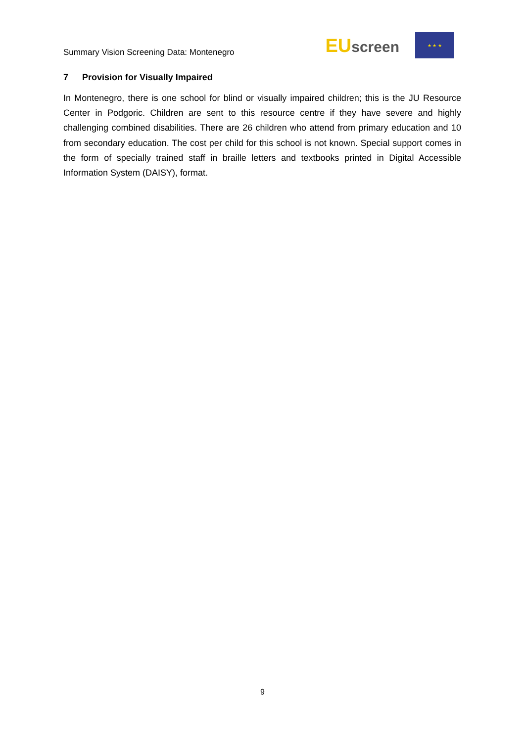Summary Vision Screening Data: Montenegro
EUscreen
★ ★ ★
7 Provision for Visually Impaired
In Montenegro, there is one school for blind or visually impaired children; this is the JU Resource Center in Podgoric. Children are sent to this resource centre if they have severe and highly challenging combined disabilities. There are 26 children who attend from primary education and 10 from secondary education. The cost per child for this school is not known. Special support comes in the form of specially trained staff in braille letters and textbooks printed in Digital Accessible Information System (DAISY), format.
9